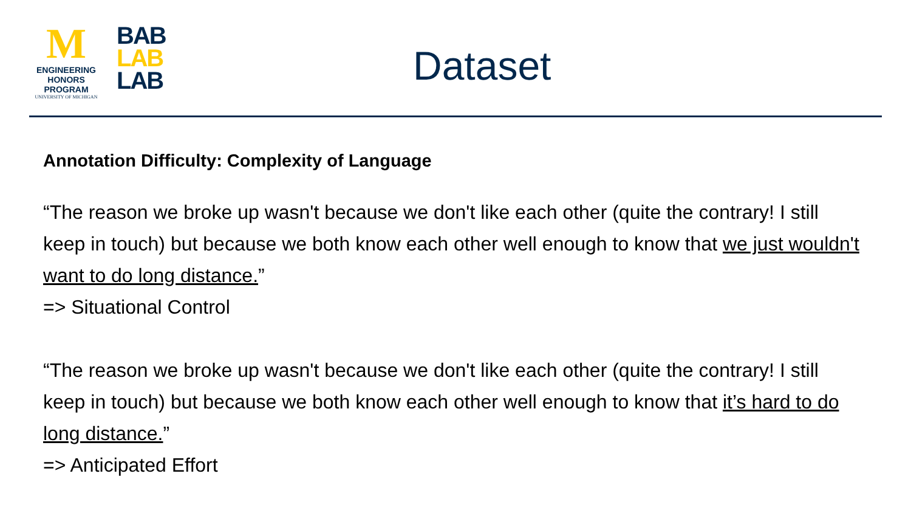M
ENGINEERING
HONORS PROGRAM
UNIVERSITY OF MICHIGAN
BAB
LAB
LAB
Dataset
Annotation Difficulty: Complexity of Language
“The reason we broke up wasn't because we don't like each other (quite the contrary! I still keep in touch) but because we both know each other well enough to know that we just wouldn't want to do long distance.”
=> Situational Control
“The reason we broke up wasn't because we don't like each other (quite the contrary! I still keep in touch) but because we both know each other well enough to know that it’s hard to do long distance.”
=> Anticipated Effort